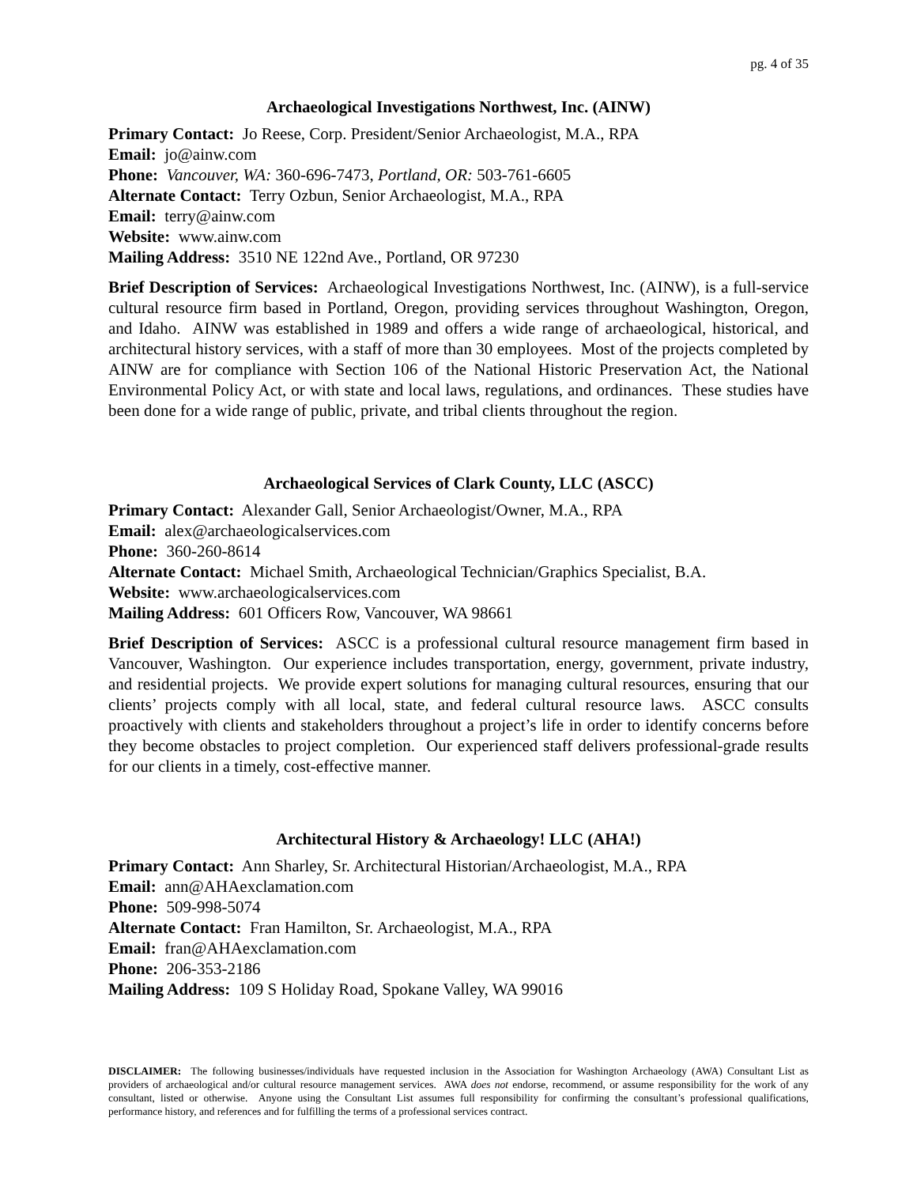pg. 4 of 35
Archaeological Investigations Northwest, Inc. (AINW)
Primary Contact: Jo Reese, Corp. President/Senior Archaeologist, M.A., RPA
Email: jo@ainw.com
Phone: Vancouver, WA: 360-696-7473, Portland, OR: 503-761-6605
Alternate Contact: Terry Ozbun, Senior Archaeologist, M.A., RPA
Email: terry@ainw.com
Website: www.ainw.com
Mailing Address: 3510 NE 122nd Ave., Portland, OR 97230
Brief Description of Services: Archaeological Investigations Northwest, Inc. (AINW), is a full-service cultural resource firm based in Portland, Oregon, providing services throughout Washington, Oregon, and Idaho. AINW was established in 1989 and offers a wide range of archaeological, historical, and architectural history services, with a staff of more than 30 employees. Most of the projects completed by AINW are for compliance with Section 106 of the National Historic Preservation Act, the National Environmental Policy Act, or with state and local laws, regulations, and ordinances. These studies have been done for a wide range of public, private, and tribal clients throughout the region.
Archaeological Services of Clark County, LLC (ASCC)
Primary Contact: Alexander Gall, Senior Archaeologist/Owner, M.A., RPA
Email: alex@archaeologicalservices.com
Phone: 360-260-8614
Alternate Contact: Michael Smith, Archaeological Technician/Graphics Specialist, B.A.
Website: www.archaeologicalservices.com
Mailing Address: 601 Officers Row, Vancouver, WA 98661
Brief Description of Services: ASCC is a professional cultural resource management firm based in Vancouver, Washington. Our experience includes transportation, energy, government, private industry, and residential projects. We provide expert solutions for managing cultural resources, ensuring that our clients’ projects comply with all local, state, and federal cultural resource laws. ASCC consults proactively with clients and stakeholders throughout a project’s life in order to identify concerns before they become obstacles to project completion. Our experienced staff delivers professional-grade results for our clients in a timely, cost-effective manner.
Architectural History & Archaeology! LLC (AHA!)
Primary Contact: Ann Sharley, Sr. Architectural Historian/Archaeologist, M.A., RPA
Email: ann@AHAexclamation.com
Phone: 509-998-5074
Alternate Contact: Fran Hamilton, Sr. Archaeologist, M.A., RPA
Email: fran@AHAexclamation.com
Phone: 206-353-2186
Mailing Address: 109 S Holiday Road, Spokane Valley, WA 99016
DISCLAIMER: The following businesses/individuals have requested inclusion in the Association for Washington Archaeology (AWA) Consultant List as providers of archaeological and/or cultural resource management services. AWA does not endorse, recommend, or assume responsibility for the work of any consultant, listed or otherwise. Anyone using the Consultant List assumes full responsibility for confirming the consultant’s professional qualifications, performance history, and references and for fulfilling the terms of a professional services contract.